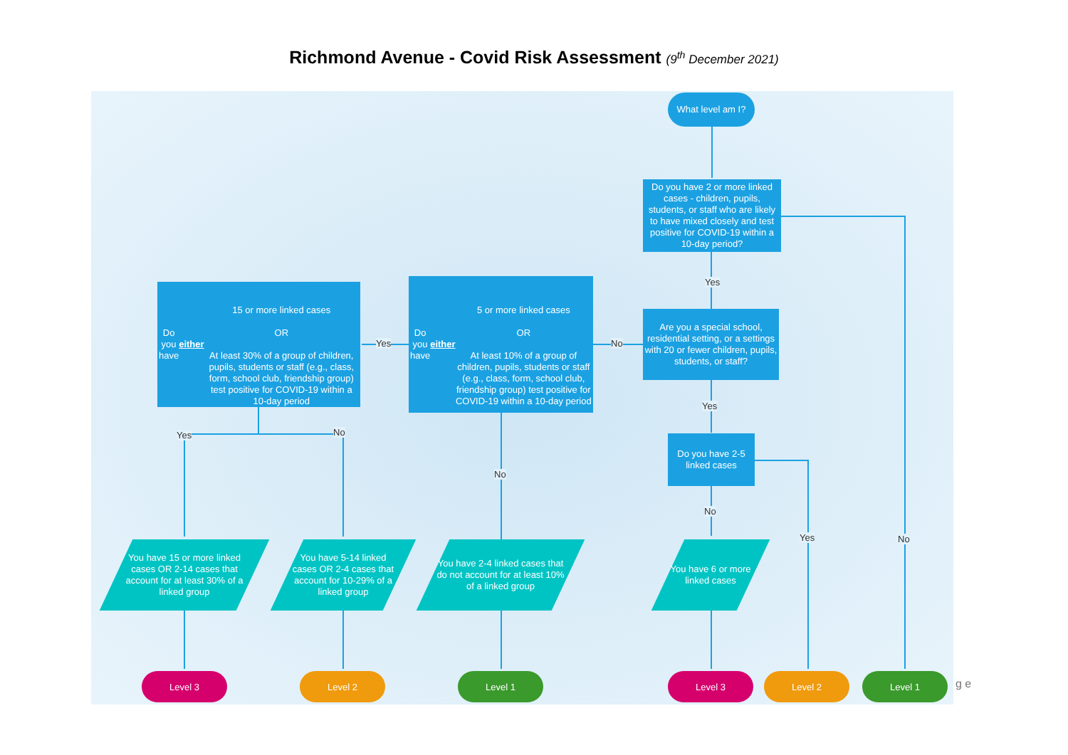Richmond Avenue - Covid Risk Assessment (9<sup>th</sup> December 2021)
What level am I?
Do you have 2 or more linked cases - children, pupils, students, or staff who are likely to have mixed closely and test positive for COVID-19 within a 10-day period?
Yes
Are you a special school, residential setting, or a settings with 20 or fewer children, pupils, students, or staff?
No
Do you have either
5 or more linked cases
OR
At least 10% of a group of children, pupils, students or staff (e.g., class, form, school club, friendship group) test positive for COVID-19 within a 10-day period
Yes
Do you have either
15 or more linked cases
OR
At least 30% of a group of children, pupils, students or staff (e.g., class, form, school club, friendship group) test positive for COVID-19 within a 10-day period
Yes
Do you have 2-5 linked cases
Yes No
No
No
Yes No
You have 15 or more linked cases OR 2-14 cases that account for at least 30% of a linked group
You have 5-14 linked cases OR 2-4 cases that account for 10-29% of a linked group
You have 2-4 linked cases that do not account for at least 10% of a linked group
You have 6 or more linked cases
Level 3 Level 2 Level 1 Level 3 Level 2 Level 1
g e